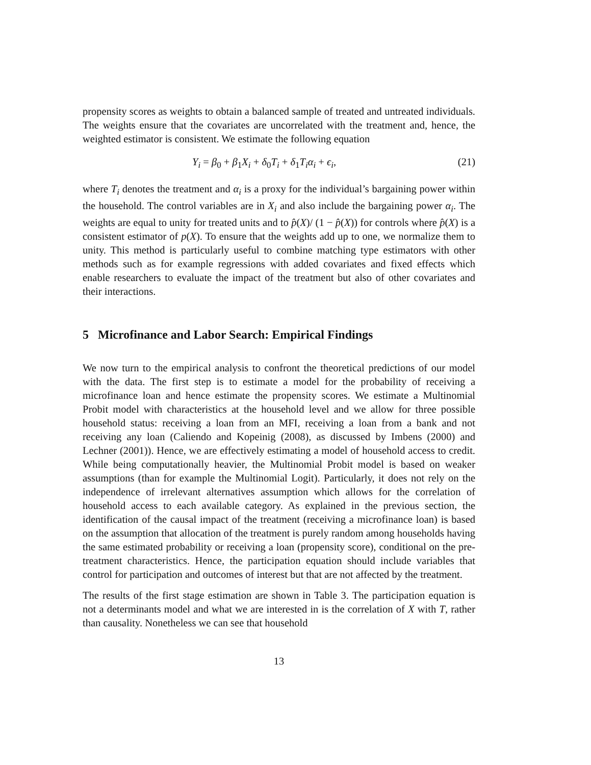propensity scores as weights to obtain a balanced sample of treated and untreated individuals. The weights ensure that the covariates are uncorrelated with the treatment and, hence, the weighted estimator is consistent. We estimate the following equation
Y<sub>i</sub> = β<sub>0</sub> + β<sub>1</sub>X<sub>i</sub> + δ<sub>0</sub>T<sub>i</sub> + δ<sub>1</sub>T<sub>i</sub>α<sub>i</sub> + ϵ<sub>i</sub>, (21)
where T<sub>i</sub> denotes the treatment and α<sub>i</sub> is a proxy for the individual’s bargaining power within the household. The control variables are in X<sub>i</sub> and also include the bargaining power α<sub>i</sub>. The weights are equal to unity for treated units and to p̂(X)/ (1 − p̂(X)) for controls where p̂(X) is a consistent estimator of p(X). To ensure that the weights add up to one, we normalize them to unity. This method is particularly useful to combine matching type estimators with other methods such as for example regressions with added covariates and fixed effects which enable researchers to evaluate the impact of the treatment but also of other covariates and their interactions.
5 Microfinance and Labor Search: Empirical Findings
We now turn to the empirical analysis to confront the theoretical predictions of our model with the data. The first step is to estimate a model for the probability of receiving a microfinance loan and hence estimate the propensity scores. We estimate a Multinomial Probit model with characteristics at the household level and we allow for three possible household status: receiving a loan from an MFI, receiving a loan from a bank and not receiving any loan (Caliendo and Kopeinig (2008), as discussed by Imbens (2000) and Lechner (2001)). Hence, we are effectively estimating a model of household access to credit. While being computationally heavier, the Multinomial Probit model is based on weaker assumptions (than for example the Multinomial Logit). Particularly, it does not rely on the independence of irrelevant alternatives assumption which allows for the correlation of household access to each available category. As explained in the previous section, the identification of the causal impact of the treatment (receiving a microfinance loan) is based on the assumption that allocation of the treatment is purely random among households having the same estimated probability or receiving a loan (propensity score), conditional on the pre-treatment characteristics. Hence, the participation equation should include variables that control for participation and outcomes of interest but that are not affected by the treatment.
The results of the first stage estimation are shown in Table 3. The participation equation is not a determinants model and what we are interested in is the correlation of X with T, rather than causality. Nonetheless we can see that household
13